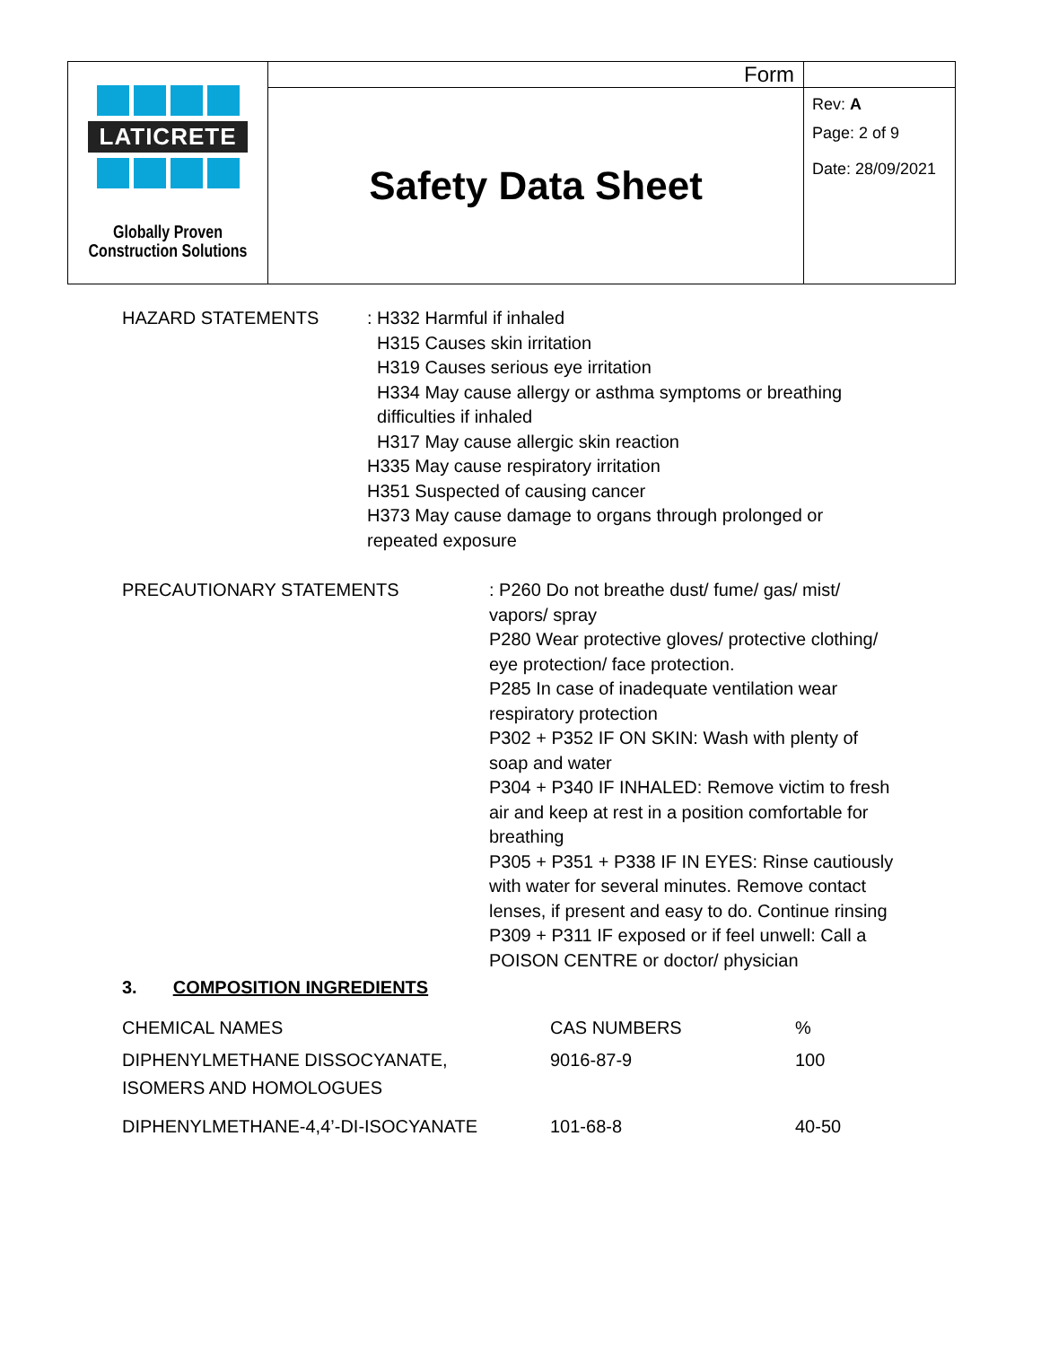| LATICRETE Globally Proven Construction Solutions | Form | |
| | Safety Data Sheet | Rev: A Page: 2 of 9 Date: 28/09/2021 |
HAZARD STATEMENTS
: H332 Harmful if inhaled
H315 Causes skin irritation
H319 Causes serious eye irritation
H334 May cause allergy or asthma symptoms or breathing
difficulties if inhaled
H317 May cause allergic skin reaction
H335 May cause respiratory irritation
H351 Suspected of causing cancer
H373 May cause damage to organs through prolonged or
repeated exposure
PRECAUTIONARY STATEMENTS
: P260 Do not breathe dust/ fume/ gas/ mist/
vapors/ spray
P280 Wear protective gloves/ protective clothing/
eye protection/ face protection.
P285 In case of inadequate ventilation wear
respiratory protection
P302 + P352 IF ON SKIN: Wash with plenty of
soap and water
P304 + P340 IF INHALED: Remove victim to fresh
air and keep at rest in a position comfortable for
breathing
P305 + P351 + P338 IF IN EYES: Rinse cautiously
with water for several minutes. Remove contact
lenses, if present and easy to do. Continue rinsing
P309 + P311 IF exposed or if feel unwell: Call a
POISON CENTRE or doctor/ physician
3. COMPOSITION INGREDIENTS
| CHEMICAL NAMES | CAS NUMBERS | % |
| --- | --- | --- |
| DIPHENYLMETHANE DISSOCYANATE, ISOMERS AND HOMOLOGUES | 9016-87-9 | 100 |
| DIPHENYLMETHANE-4,4’-DI-ISOCYANATE | 101-68-8 | 40-50 |